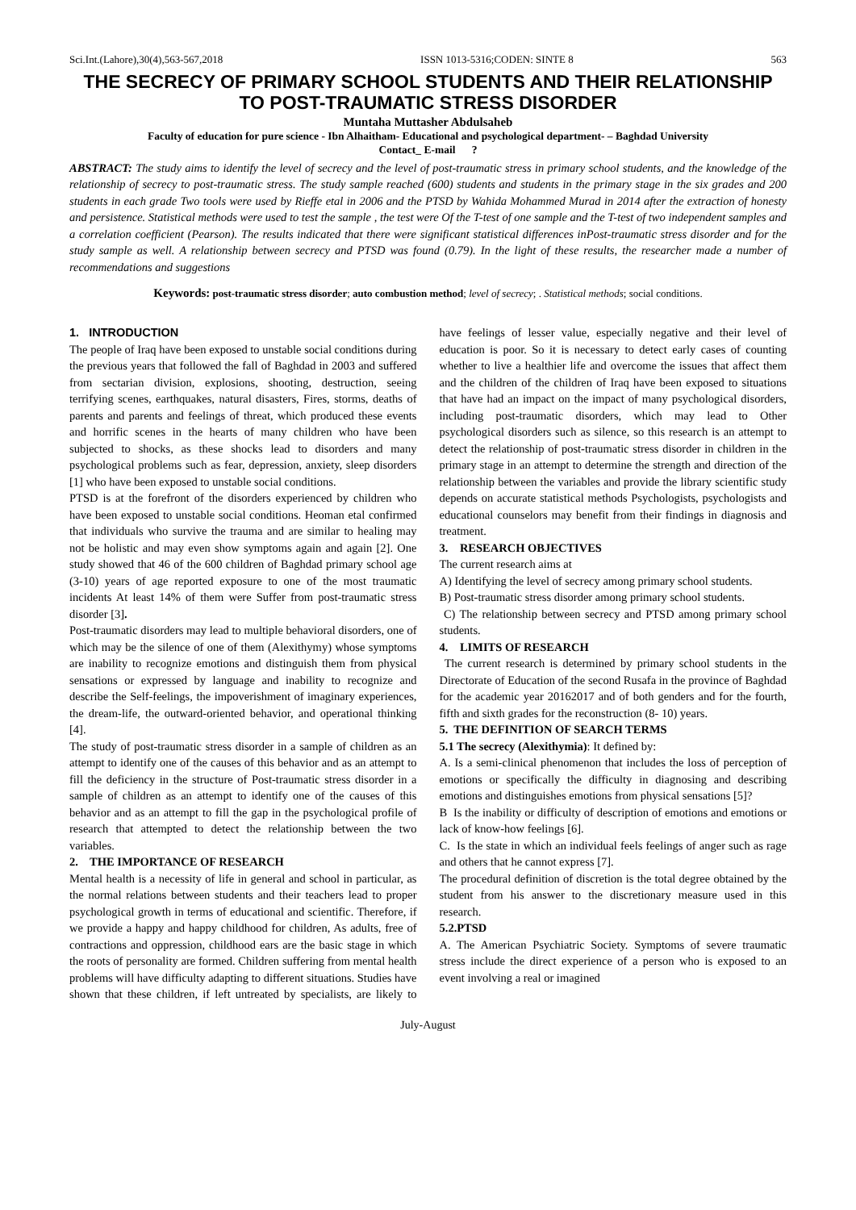Sci.Int.(Lahore),30(4),563-567,2018 ISSN 1013-5316;CODEN: SINTE 8 563
THE SECRECY OF PRIMARY SCHOOL STUDENTS AND THEIR RELATIONSHIP TO POST-TRAUMATIC STRESS DISORDER
Muntaha Muttasher Abdulsaheb
Faculty of education for pure science - Ibn Alhaitham- Educational and psychological department- – Baghdad University
Contact_ E-mail ?
ABSTRACT: The study aims to identify the level of secrecy and the level of post-traumatic stress in primary school students, and the knowledge of the relationship of secrecy to post-traumatic stress. The study sample reached (600) students and students in the primary stage in the six grades and 200 students in each grade Two tools were used by Rieffe etal in 2006 and the PTSD by Wahida Mohammed Murad in 2014 after the extraction of honesty and persistence. Statistical methods were used to test the sample , the test were Of the T-test of one sample and the T-test of two independent samples and a correlation coefficient (Pearson). The results indicated that there were significant statistical differences inPost-traumatic stress disorder and for the study sample as well. A relationship between secrecy and PTSD was found (0.79). In the light of these results, the researcher made a number of recommendations and suggestions
Keywords: post-traumatic stress disorder; auto combustion method; level of secrecy; . Statistical methods; social conditions.
1. INTRODUCTION
The people of Iraq have been exposed to unstable social conditions during the previous years that followed the fall of Baghdad in 2003 and suffered from sectarian division, explosions, shooting, destruction, seeing terrifying scenes, earthquakes, natural disasters, Fires, storms, deaths of parents and parents and feelings of threat, which produced these events and horrific scenes in the hearts of many children who have been subjected to shocks, as these shocks lead to disorders and many psychological problems such as fear, depression, anxiety, sleep disorders [1] who have been exposed to unstable social conditions.
PTSD is at the forefront of the disorders experienced by children who have been exposed to unstable social conditions. Heoman etal confirmed that individuals who survive the trauma and are similar to healing may not be holistic and may even show symptoms again and again [2]. One study showed that 46 of the 600 children of Baghdad primary school age (3-10) years of age reported exposure to one of the most traumatic incidents At least 14% of them were Suffer from post-traumatic stress disorder [3].
Post-traumatic disorders may lead to multiple behavioral disorders, one of which may be the silence of one of them (Alexithymy) whose symptoms are inability to recognize emotions and distinguish them from physical sensations or expressed by language and inability to recognize and describe the Self-feelings, the impoverishment of imaginary experiences, the dream-life, the outward-oriented behavior, and operational thinking [4].
The study of post-traumatic stress disorder in a sample of children as an attempt to identify one of the causes of this behavior and as an attempt to fill the deficiency in the structure of Post-traumatic stress disorder in a sample of children as an attempt to identify one of the causes of this behavior and as an attempt to fill the gap in the psychological profile of research that attempted to detect the relationship between the two variables.
2. THE IMPORTANCE OF RESEARCH
Mental health is a necessity of life in general and school in particular, as the normal relations between students and their teachers lead to proper psychological growth in terms of educational and scientific. Therefore, if we provide a happy and happy childhood for children, As adults, free of contractions and oppression, childhood ears are the basic stage in which the roots of personality are formed. Children suffering from mental health problems will have difficulty adapting to different situations. Studies have shown that these children, if left untreated by specialists, are likely to have feelings of lesser value, especially negative and their level of education is poor. So it is necessary to detect early cases of counting whether to live a healthier life and overcome the issues that affect them and the children of the children of Iraq have been exposed to situations that have had an impact on the impact of many psychological disorders, including post-traumatic disorders, which may lead to Other psychological disorders such as silence, so this research is an attempt to detect the relationship of post-traumatic stress disorder in children in the primary stage in an attempt to determine the strength and direction of the relationship between the variables and provide the library scientific study depends on accurate statistical methods Psychologists, psychologists and educational counselors may benefit from their findings in diagnosis and treatment.
3. RESEARCH OBJECTIVES
The current research aims at
A) Identifying the level of secrecy among primary school students.
B) Post-traumatic stress disorder among primary school students.
C) The relationship between secrecy and PTSD among primary school students.
4. LIMITS OF RESEARCH
The current research is determined by primary school students in the Directorate of Education of the second Rusafa in the province of Baghdad for the academic year 20162017 and of both genders and for the fourth, fifth and sixth grades for the reconstruction (8- 10) years.
5. THE DEFINITION OF SEARCH TERMS
5.1 The secrecy (Alexithymia): It defined by:
A. Is a semi-clinical phenomenon that includes the loss of perception of emotions or specifically the difficulty in diagnosing and describing emotions and distinguishes emotions from physical sensations [5]?
B Is the inability or difficulty of description of emotions and emotions or lack of know-how feelings [6].
C. Is the state in which an individual feels feelings of anger such as rage and others that he cannot express [7].
The procedural definition of discretion is the total degree obtained by the student from his answer to the discretionary measure used in this research.
5.2.PTSD
A. The American Psychiatric Society. Symptoms of severe traumatic stress include the direct experience of a person who is exposed to an event involving a real or imagined
July-August